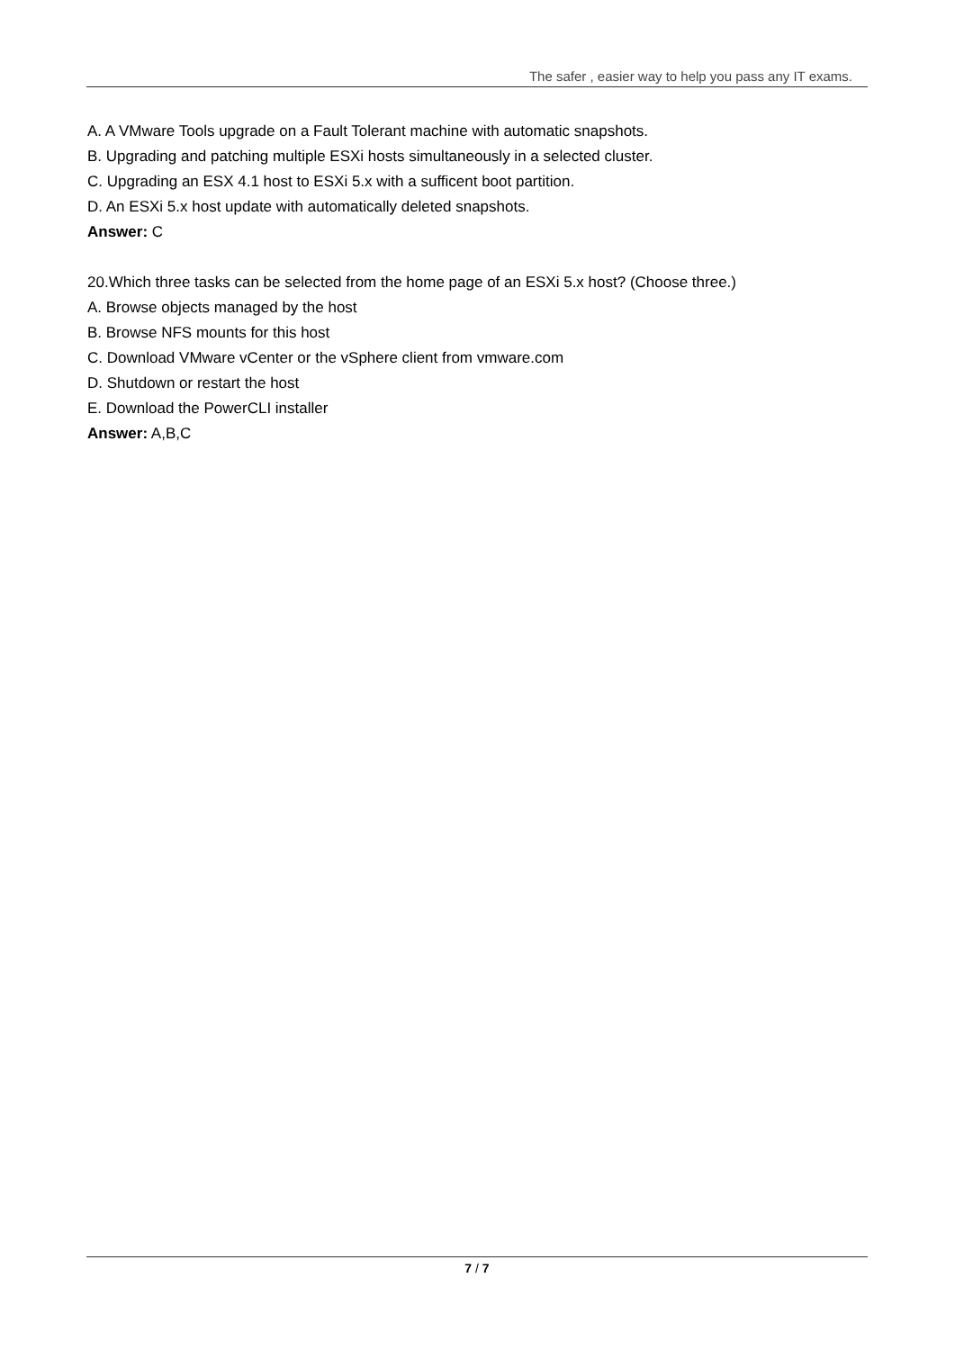The safer , easier way to help you pass any IT exams.
A. A VMware Tools upgrade on a Fault Tolerant machine with automatic snapshots.
B. Upgrading and patching multiple ESXi hosts simultaneously in a selected cluster.
C. Upgrading an ESX 4.1 host to ESXi 5.x with a sufficent boot partition.
D. An ESXi 5.x host update with automatically deleted snapshots.
Answer: C
20.Which three tasks can be selected from the home page of an ESXi 5.x host? (Choose three.)
A. Browse objects managed by the host
B. Browse NFS mounts for this host
C. Download VMware vCenter or the vSphere client from vmware.com
D. Shutdown or restart the host
E. Download the PowerCLI installer
Answer: A,B,C
7 / 7